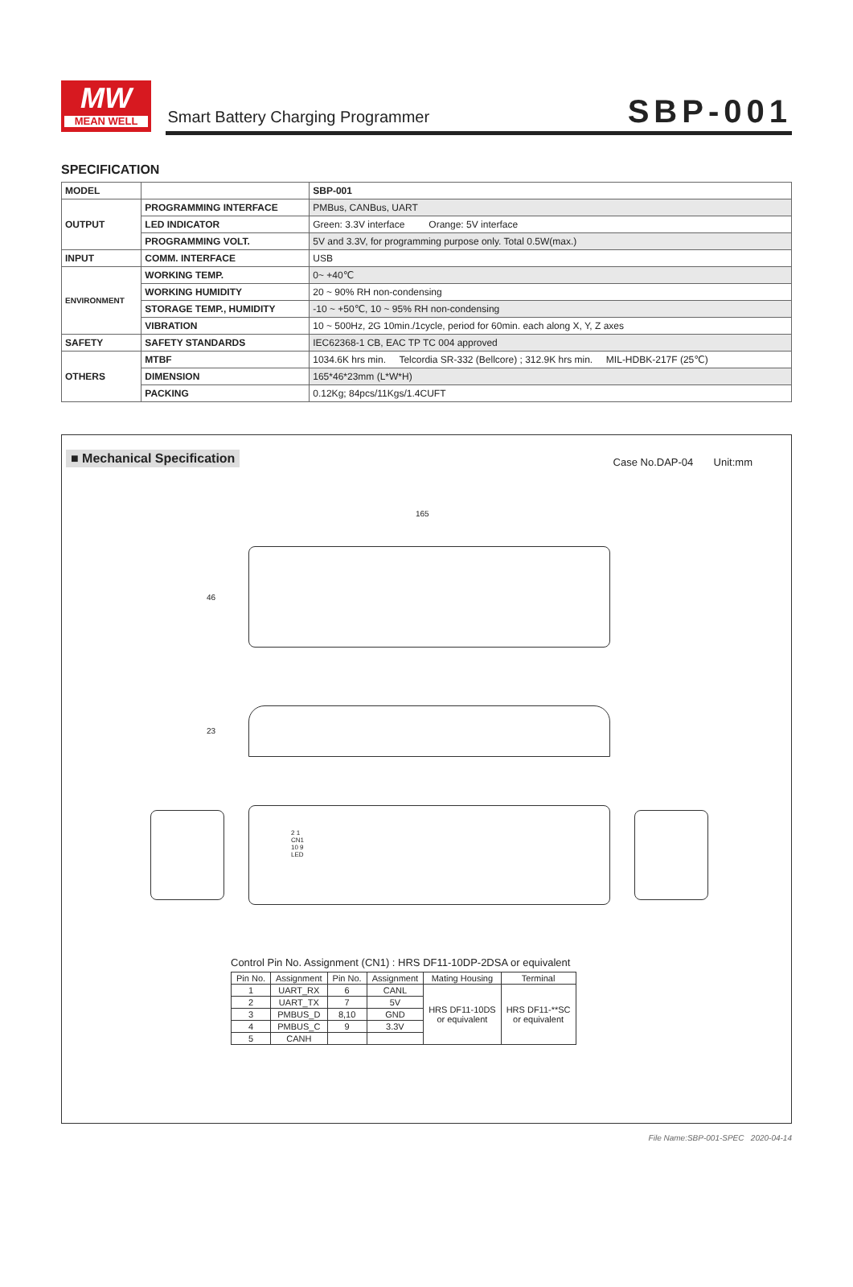MW
MEAN WELL
Smart Battery Charging Programmer
SBP-001
SPECIFICATION
| MODEL | | SBP-001 |
| OUTPUT | PROGRAMMING INTERFACE | PMBus, CANBus, UART |
| | LED INDICATOR | Green: 3.3V interface Orange: 5V interface |
| | PROGRAMMING VOLT. | 5V and 3.3V, for programming purpose only. Total 0.5W(max.) |
| INPUT | COMM. INTERFACE | USB |
| ENVIRONMENT | WORKING TEMP. | 0~ +40℃ |
| | WORKING HUMIDITY | 20 ~ 90% RH non-condensing |
| | STORAGE TEMP., HUMIDITY | -10 ~ +50℃, 10 ~ 95% RH non-condensing |
| | VIBRATION | 10 ~ 500Hz, 2G 10min./1cycle, period for 60min. each along X, Y, Z axes |
| SAFETY | SAFETY STANDARDS | IEC62368-1 CB, EAC TP TC 004 approved |
| OTHERS | MTBF | 1034.6K hrs min. Telcordia SR-332 (Bellcore) ; 312.9K hrs min. MIL-HDBK-217F (25℃) |
| | DIMENSION | 165*46*23mm (L*W*H) |
| | PACKING | 0.12Kg; 84pcs/11Kgs/1.4CUFT |
■ Mechanical Specification
Case No.DAP-04 Unit:mm
165
46
23
2 1
CN1
10 9
LED
Control Pin No. Assignment (CN1) : HRS DF11-10DP-2DSA or equivalent
| Pin No. | Assignment | Pin No. | Assignment | Mating Housing | Terminal |
| --- | --- | --- | --- | --- | --- |
| 1 | UART_RX | 6 | CANL | HRS DF11-10DS or equivalent | HRS DF11-**SC or equivalent |
| 2 | UART_TX | 7 | 5V | | |
| 3 | PMBUS_D | 8,10 | GND | | |
| 4 | PMBUS_C | 9 | 3.3V | | |
| 5 | CANH | | | | |
File Name:SBP-001-SPEC 2020-04-14